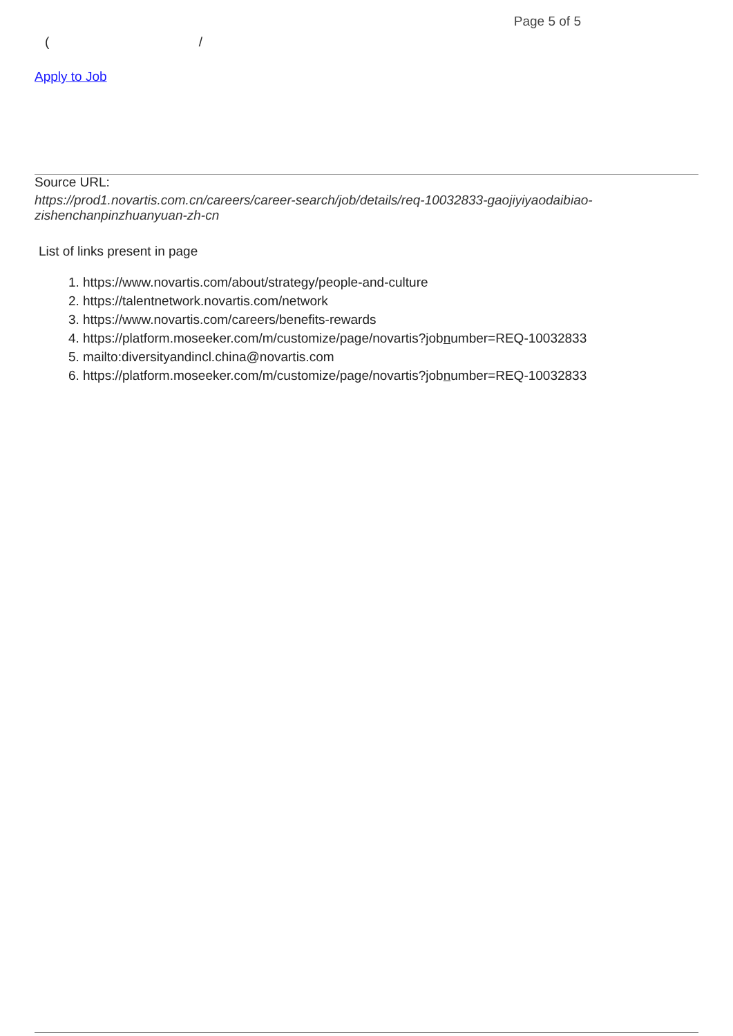Page 5 of 5
( /
Apply to Job
Source URL:
https://prod1.novartis.com.cn/careers/career-search/job/details/req-10032833-gaojiyiyaodaibiao-zishenchanpinzhuanyuan-zh-cn
List of links present in page
1. https://www.novartis.com/about/strategy/people-and-culture
2. https://talentnetwork.novartis.com/network
3. https://www.novartis.com/careers/benefits-rewards
4. https://platform.moseeker.com/m/customize/page/novartis?jobnumber=REQ-10032833
5. mailto:diversityandincl.china@novartis.com
6. https://platform.moseeker.com/m/customize/page/novartis?jobnumber=REQ-10032833